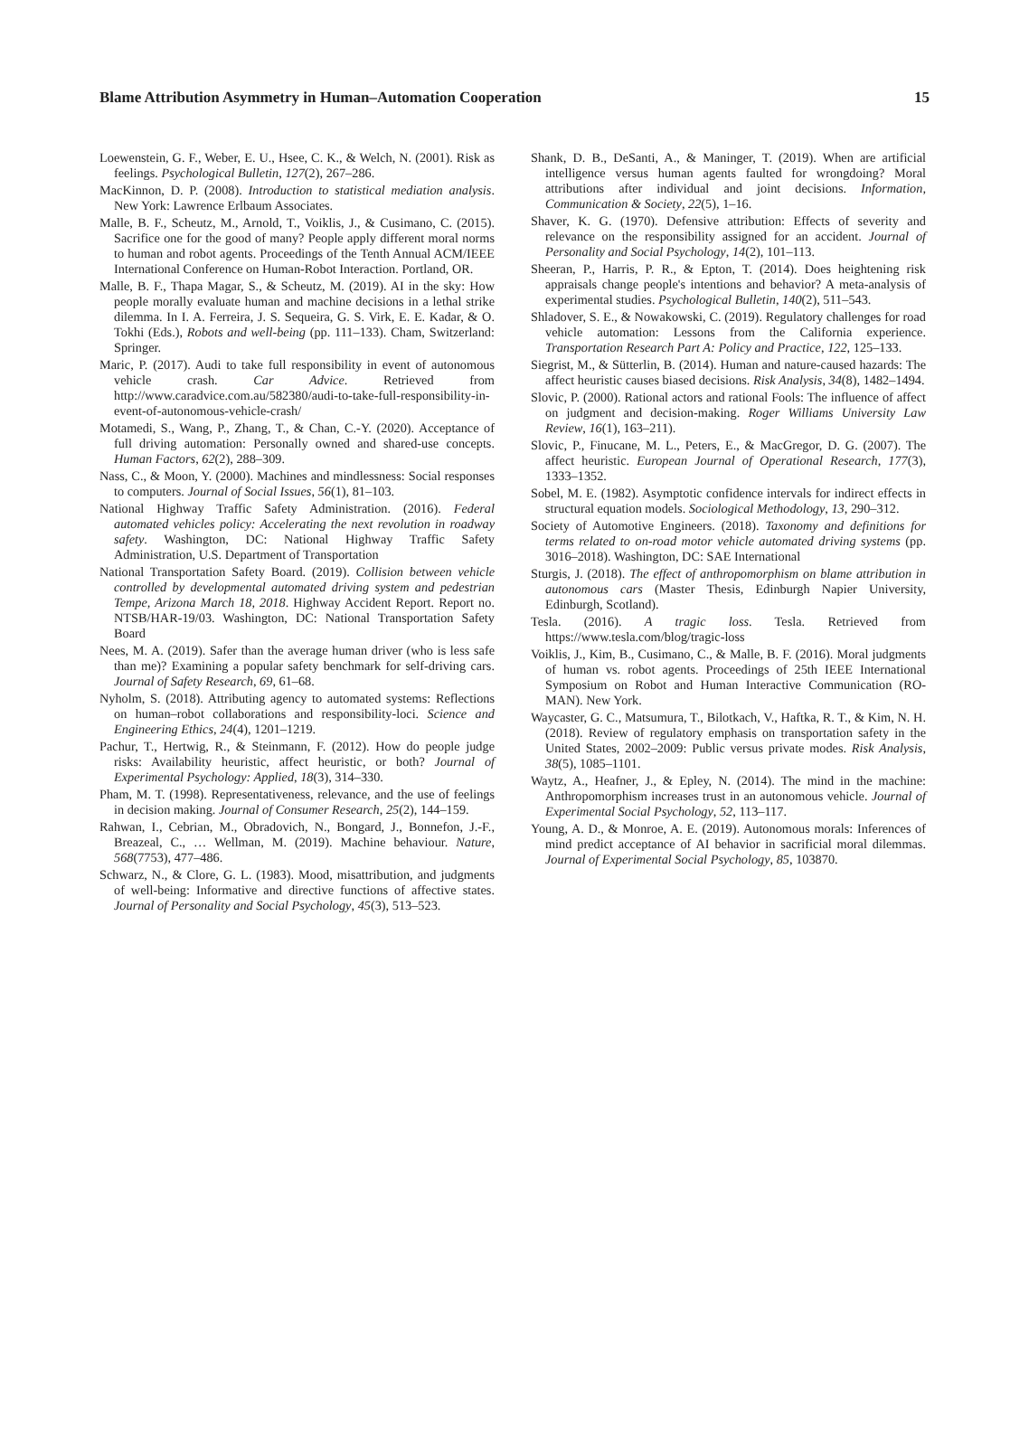Blame Attribution Asymmetry in Human–Automation Cooperation 15
Loewenstein, G. F., Weber, E. U., Hsee, C. K., & Welch, N. (2001). Risk as feelings. Psychological Bulletin, 127(2), 267–286.
MacKinnon, D. P. (2008). Introduction to statistical mediation analysis. New York: Lawrence Erlbaum Associates.
Malle, B. F., Scheutz, M., Arnold, T., Voiklis, J., & Cusimano, C. (2015). Sacrifice one for the good of many? People apply different moral norms to human and robot agents. Proceedings of the Tenth Annual ACM/IEEE International Conference on Human-Robot Interaction. Portland, OR.
Malle, B. F., Thapa Magar, S., & Scheutz, M. (2019). AI in the sky: How people morally evaluate human and machine decisions in a lethal strike dilemma. In I. A. Ferreira, J. S. Sequeira, G. S. Virk, E. E. Kadar, & O. Tokhi (Eds.), Robots and well-being (pp. 111–133). Cham, Switzerland: Springer.
Maric, P. (2017). Audi to take full responsibility in event of autonomous vehicle crash. Car Advice. Retrieved from http://www.caradvice.com.au/582380/audi-to-take-full-responsibility-in-event-of-autonomous-vehicle-crash/
Motamedi, S., Wang, P., Zhang, T., & Chan, C.-Y. (2020). Acceptance of full driving automation: Personally owned and shared-use concepts. Human Factors, 62(2), 288–309.
Nass, C., & Moon, Y. (2000). Machines and mindlessness: Social responses to computers. Journal of Social Issues, 56(1), 81–103.
National Highway Traffic Safety Administration. (2016). Federal automated vehicles policy: Accelerating the next revolution in roadway safety. Washington, DC: National Highway Traffic Safety Administration, U.S. Department of Transportation
National Transportation Safety Board. (2019). Collision between vehicle controlled by developmental automated driving system and pedestrian Tempe, Arizona March 18, 2018. Highway Accident Report. Report no. NTSB/HAR-19/03. Washington, DC: National Transportation Safety Board
Nees, M. A. (2019). Safer than the average human driver (who is less safe than me)? Examining a popular safety benchmark for self-driving cars. Journal of Safety Research, 69, 61–68.
Nyholm, S. (2018). Attributing agency to automated systems: Reflections on human–robot collaborations and responsibility-loci. Science and Engineering Ethics, 24(4), 1201–1219.
Pachur, T., Hertwig, R., & Steinmann, F. (2012). How do people judge risks: Availability heuristic, affect heuristic, or both? Journal of Experimental Psychology: Applied, 18(3), 314–330.
Pham, M. T. (1998). Representativeness, relevance, and the use of feelings in decision making. Journal of Consumer Research, 25(2), 144–159.
Rahwan, I., Cebrian, M., Obradovich, N., Bongard, J., Bonnefon, J.-F., Breazeal, C., … Wellman, M. (2019). Machine behaviour. Nature, 568(7753), 477–486.
Schwarz, N., & Clore, G. L. (1983). Mood, misattribution, and judgments of well-being: Informative and directive functions of affective states. Journal of Personality and Social Psychology, 45(3), 513–523.
Shank, D. B., DeSanti, A., & Maninger, T. (2019). When are artificial intelligence versus human agents faulted for wrongdoing? Moral attributions after individual and joint decisions. Information, Communication & Society, 22(5), 1–16.
Shaver, K. G. (1970). Defensive attribution: Effects of severity and relevance on the responsibility assigned for an accident. Journal of Personality and Social Psychology, 14(2), 101–113.
Sheeran, P., Harris, P. R., & Epton, T. (2014). Does heightening risk appraisals change people's intentions and behavior? A meta-analysis of experimental studies. Psychological Bulletin, 140(2), 511–543.
Shladover, S. E., & Nowakowski, C. (2019). Regulatory challenges for road vehicle automation: Lessons from the California experience. Transportation Research Part A: Policy and Practice, 122, 125–133.
Siegrist, M., & Sütterlin, B. (2014). Human and nature-caused hazards: The affect heuristic causes biased decisions. Risk Analysis, 34(8), 1482–1494.
Slovic, P. (2000). Rational actors and rational Fools: The influence of affect on judgment and decision-making. Roger Williams University Law Review, 16(1), 163–211).
Slovic, P., Finucane, M. L., Peters, E., & MacGregor, D. G. (2007). The affect heuristic. European Journal of Operational Research, 177(3), 1333–1352.
Sobel, M. E. (1982). Asymptotic confidence intervals for indirect effects in structural equation models. Sociological Methodology, 13, 290–312.
Society of Automotive Engineers. (2018). Taxonomy and definitions for terms related to on-road motor vehicle automated driving systems (pp. 3016–2018). Washington, DC: SAE International
Sturgis, J. (2018). The effect of anthropomorphism on blame attribution in autonomous cars (Master Thesis, Edinburgh Napier University, Edinburgh, Scotland).
Tesla. (2016). A tragic loss. Tesla. Retrieved from https://www.tesla.com/blog/tragic-loss
Voiklis, J., Kim, B., Cusimano, C., & Malle, B. F. (2016). Moral judgments of human vs. robot agents. Proceedings of 25th IEEE International Symposium on Robot and Human Interactive Communication (RO-MAN). New York.
Waycaster, G. C., Matsumura, T., Bilotkach, V., Haftka, R. T., & Kim, N. H. (2018). Review of regulatory emphasis on transportation safety in the United States, 2002–2009: Public versus private modes. Risk Analysis, 38(5), 1085–1101.
Waytz, A., Heafner, J., & Epley, N. (2014). The mind in the machine: Anthropomorphism increases trust in an autonomous vehicle. Journal of Experimental Social Psychology, 52, 113–117.
Young, A. D., & Monroe, A. E. (2019). Autonomous morals: Inferences of mind predict acceptance of AI behavior in sacrificial moral dilemmas. Journal of Experimental Social Psychology, 85, 103870.